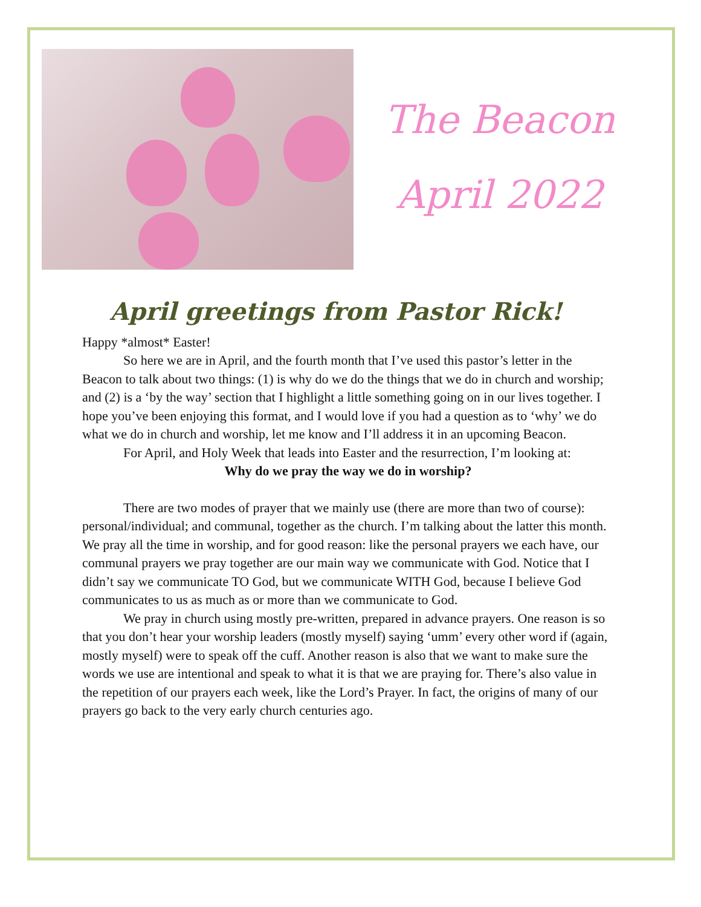The Beacon
April 2022
April greetings from Pastor Rick!
Happy *almost* Easter!
So here we are in April, and the fourth month that I’ve used this pastor’s letter in the Beacon to talk about two things: (1) is why do we do the things that we do in church and worship; and (2) is a ‘by the way’ section that I highlight a little something going on in our lives together. I hope you’ve been enjoying this format, and I would love if you had a question as to ‘why’ we do what we do in church and worship, let me know and I’ll address it in an upcoming Beacon.
For April, and Holy Week that leads into Easter and the resurrection, I’m looking at:
Why do we pray the way we do in worship?
There are two modes of prayer that we mainly use (there are more than two of course): personal/individual; and communal, together as the church. I’m talking about the latter this month. We pray all the time in worship, and for good reason: like the personal prayers we each have, our communal prayers we pray together are our main way we communicate with God. Notice that I didn’t say we communicate TO God, but we communicate WITH God, because I believe God communicates to us as much as or more than we communicate to God.
We pray in church using mostly pre-written, prepared in advance prayers. One reason is so that you don’t hear your worship leaders (mostly myself) saying ‘umm’ every other word if (again, mostly myself) were to speak off the cuff. Another reason is also that we want to make sure the words we use are intentional and speak to what it is that we are praying for. There’s also value in the repetition of our prayers each week, like the Lord’s Prayer. In fact, the origins of many of our prayers go back to the very early church centuries ago.